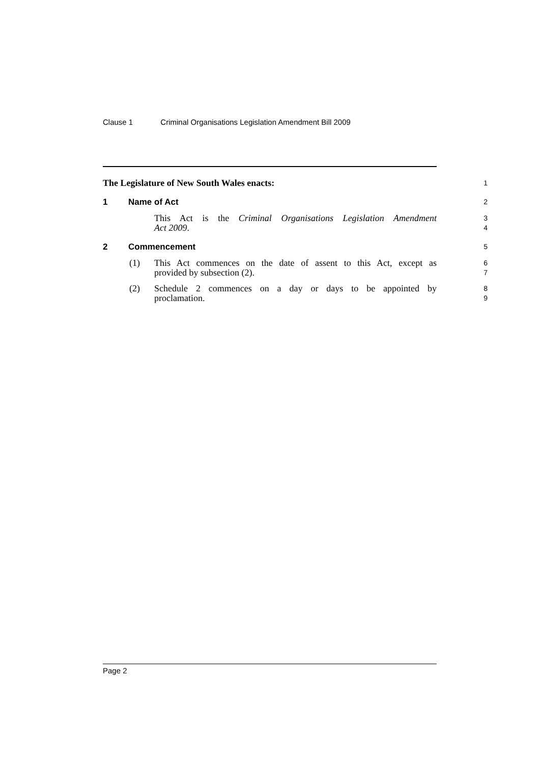Clause 1 Criminal Organisations Legislation Amendment Bill 2009
The Legislature of New South Wales enacts:
1
1 Name of Act
2
This Act is the Criminal Organisations Legislation Amendment
Act 2009.
3
4
2 Commencement
5
(1) This Act commences on the date of assent to this Act, except as
provided by subsection (2).
6
7
(2) Schedule 2 commences on a day or days to be appointed by
proclamation.
8
9
Page 2